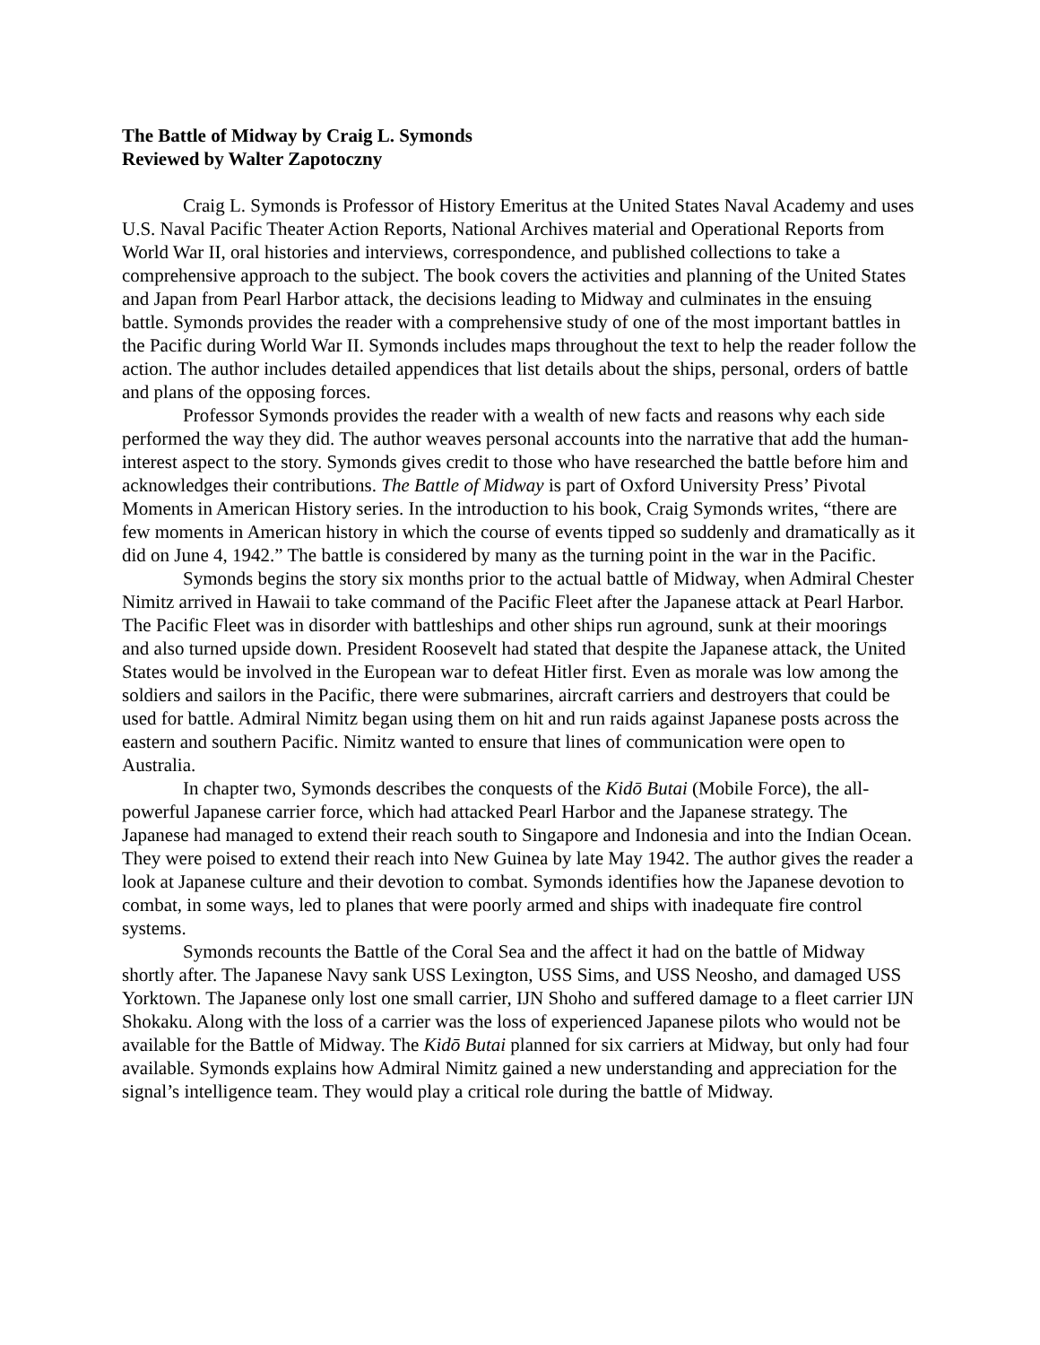The Battle of Midway by Craig L. Symonds
Reviewed by Walter Zapotoczny
Craig L. Symonds is Professor of History Emeritus at the United States Naval Academy and uses U.S. Naval Pacific Theater Action Reports, National Archives material and Operational Reports from World War II, oral histories and interviews, correspondence, and published collections to take a comprehensive approach to the subject. The book covers the activities and planning of the United States and Japan from Pearl Harbor attack, the decisions leading to Midway and culminates in the ensuing battle. Symonds provides the reader with a comprehensive study of one of the most important battles in the Pacific during World War II. Symonds includes maps throughout the text to help the reader follow the action. The author includes detailed appendices that list details about the ships, personal, orders of battle and plans of the opposing forces.
Professor Symonds provides the reader with a wealth of new facts and reasons why each side performed the way they did. The author weaves personal accounts into the narrative that add the human-interest aspect to the story. Symonds gives credit to those who have researched the battle before him and acknowledges their contributions. The Battle of Midway is part of Oxford University Press’ Pivotal Moments in American History series. In the introduction to his book, Craig Symonds writes, “there are few moments in American history in which the course of events tipped so suddenly and dramatically as it did on June 4, 1942.” The battle is considered by many as the turning point in the war in the Pacific.
Symonds begins the story six months prior to the actual battle of Midway, when Admiral Chester Nimitz arrived in Hawaii to take command of the Pacific Fleet after the Japanese attack at Pearl Harbor. The Pacific Fleet was in disorder with battleships and other ships run aground, sunk at their moorings and also turned upside down. President Roosevelt had stated that despite the Japanese attack, the United States would be involved in the European war to defeat Hitler first. Even as morale was low among the soldiers and sailors in the Pacific, there were submarines, aircraft carriers and destroyers that could be used for battle. Admiral Nimitz began using them on hit and run raids against Japanese posts across the eastern and southern Pacific. Nimitz wanted to ensure that lines of communication were open to Australia.
In chapter two, Symonds describes the conquests of the Kidō Butai (Mobile Force), the all-powerful Japanese carrier force, which had attacked Pearl Harbor and the Japanese strategy. The Japanese had managed to extend their reach south to Singapore and Indonesia and into the Indian Ocean. They were poised to extend their reach into New Guinea by late May 1942. The author gives the reader a look at Japanese culture and their devotion to combat. Symonds identifies how the Japanese devotion to combat, in some ways, led to planes that were poorly armed and ships with inadequate fire control systems.
Symonds recounts the Battle of the Coral Sea and the affect it had on the battle of Midway shortly after. The Japanese Navy sank USS Lexington, USS Sims, and USS Neosho, and damaged USS Yorktown. The Japanese only lost one small carrier, IJN Shoho and suffered damage to a fleet carrier IJN Shokaku. Along with the loss of a carrier was the loss of experienced Japanese pilots who would not be available for the Battle of Midway. The Kidō Butai planned for six carriers at Midway, but only had four available. Symonds explains how Admiral Nimitz gained a new understanding and appreciation for the signal’s intelligence team. They would play a critical role during the battle of Midway.